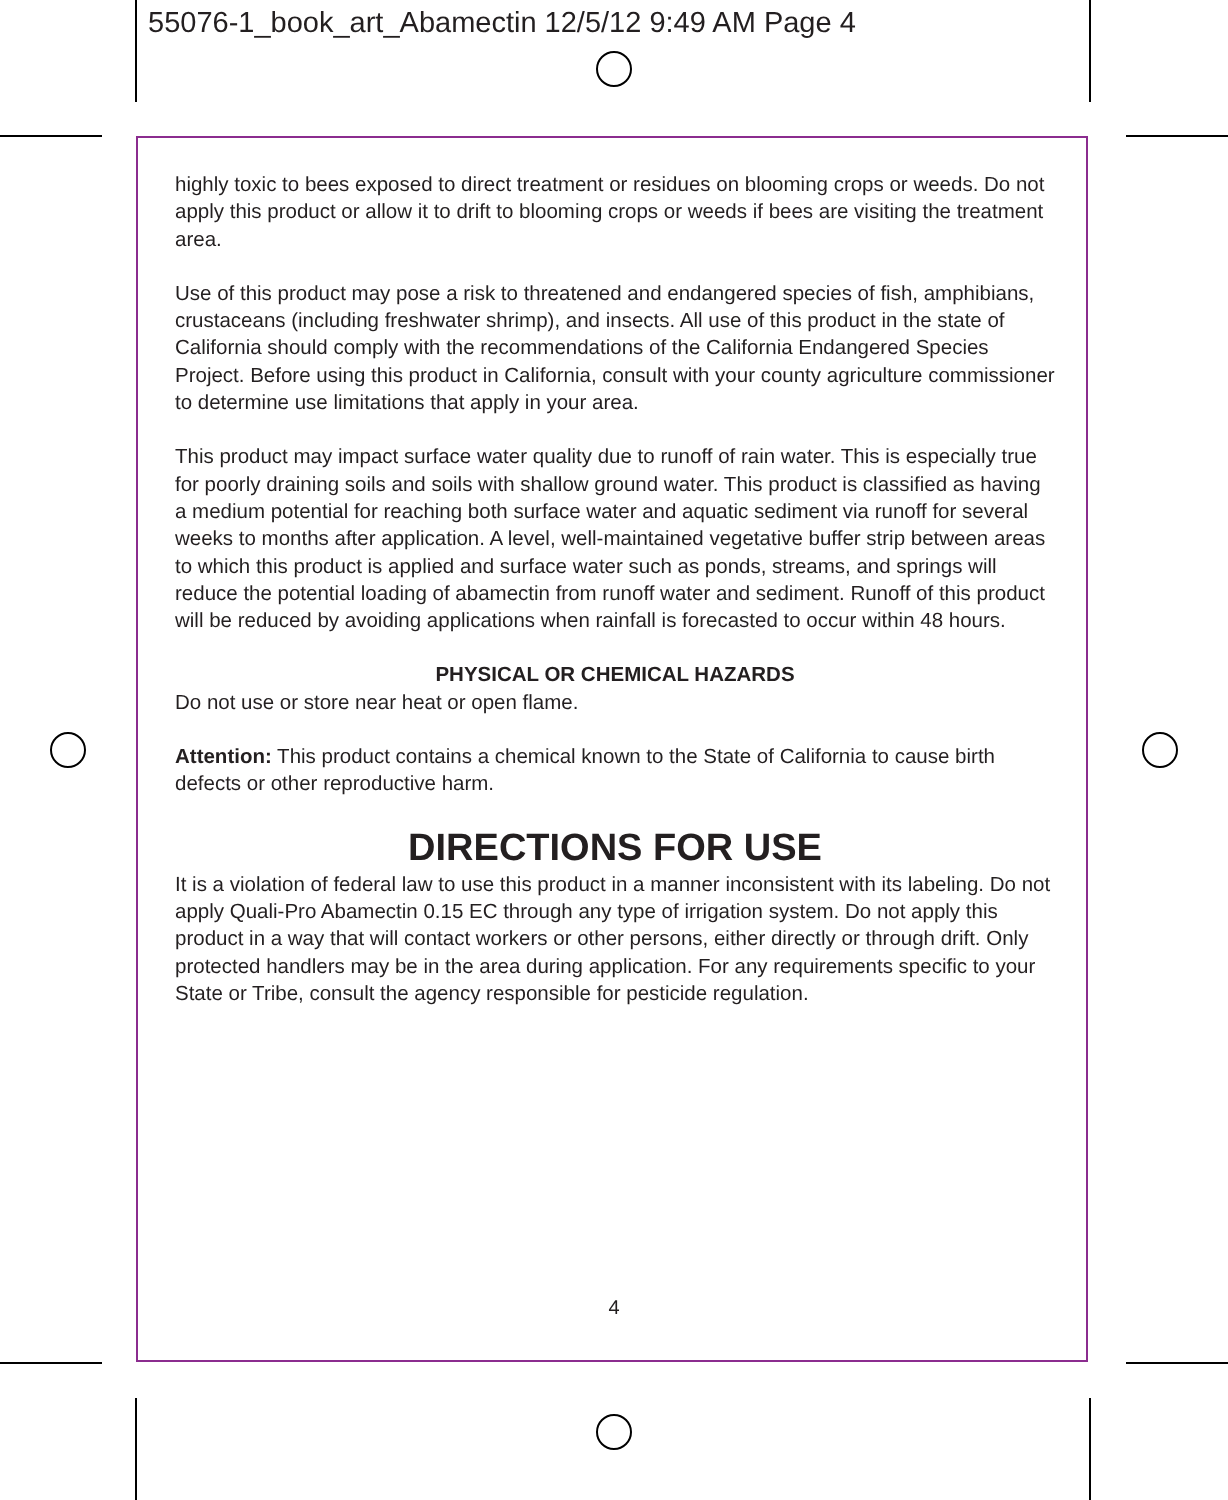55076-1_book_art_Abamectin 12/5/12 9:49 AM Page 4
highly toxic to bees exposed to direct treatment or residues on blooming crops or weeds. Do not apply this product or allow it to drift to blooming crops or weeds if bees are visiting the treatment area.
Use of this product may pose a risk to threatened and endangered species of fish, amphibians, crustaceans (including freshwater shrimp), and insects. All use of this product in the state of California should comply with the recommendations of the California Endangered Species Project. Before using this product in California, consult with your county agriculture commissioner to determine use limitations that apply in your area.
This product may impact surface water quality due to runoff of rain water. This is especially true for poorly draining soils and soils with shallow ground water. This product is classified as having a medium potential for reaching both surface water and aquatic sediment via runoff for several weeks to months after application. A level, well-maintained vegetative buffer strip between areas to which this product is applied and surface water such as ponds, streams, and springs will reduce the potential loading of abamectin from runoff water and sediment. Runoff of this product will be reduced by avoiding applications when rainfall is forecasted to occur within 48 hours.
PHYSICAL OR CHEMICAL HAZARDS
Do not use or store near heat or open flame.
Attention: This product contains a chemical known to the State of California to cause birth defects or other reproductive harm.
DIRECTIONS FOR USE
It is a violation of federal law to use this product in a manner inconsistent with its labeling. Do not apply Quali-Pro Abamectin 0.15 EC through any type of irrigation system. Do not apply this product in a way that will contact workers or other persons, either directly or through drift. Only protected handlers may be in the area during application. For any requirements specific to your State or Tribe, consult the agency responsible for pesticide regulation.
4